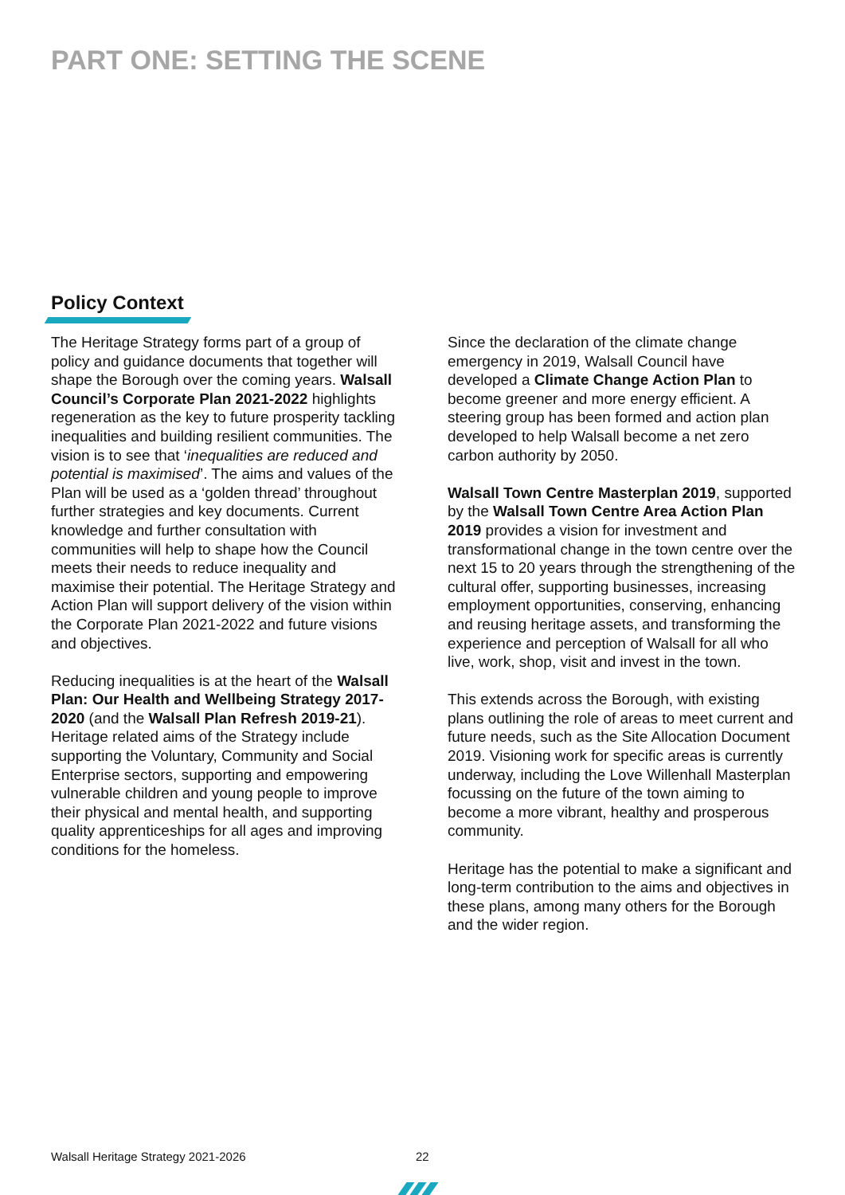PART ONE: SETTING THE SCENE
Policy Context
The Heritage Strategy forms part of a group of policy and guidance documents that together will shape the Borough over the coming years. Walsall Council’s Corporate Plan 2021-2022 highlights regeneration as the key to future prosperity tackling inequalities and building resilient communities. The vision is to see that ‘inequalities are reduced and potential is maximised’. The aims and values of the Plan will be used as a ‘golden thread’ throughout further strategies and key documents. Current knowledge and further consultation with communities will help to shape how the Council meets their needs to reduce inequality and maximise their potential. The Heritage Strategy and Action Plan will support delivery of the vision within the Corporate Plan 2021-2022 and future visions and objectives.
Reducing inequalities is at the heart of the Walsall Plan: Our Health and Wellbeing Strategy 2017-2020 (and the Walsall Plan Refresh 2019-21). Heritage related aims of the Strategy include supporting the Voluntary, Community and Social Enterprise sectors, supporting and empowering vulnerable children and young people to improve their physical and mental health, and supporting quality apprenticeships for all ages and improving conditions for the homeless.
Since the declaration of the climate change emergency in 2019, Walsall Council have developed a Climate Change Action Plan to become greener and more energy efficient. A steering group has been formed and action plan developed to help Walsall become a net zero carbon authority by 2050.
Walsall Town Centre Masterplan 2019, supported by the Walsall Town Centre Area Action Plan 2019 provides a vision for investment and transformational change in the town centre over the next 15 to 20 years through the strengthening of the cultural offer, supporting businesses, increasing employment opportunities, conserving, enhancing and reusing heritage assets, and transforming the experience and perception of Walsall for all who live, work, shop, visit and invest in the town.
This extends across the Borough, with existing plans outlining the role of areas to meet current and future needs, such as the Site Allocation Document 2019. Visioning work for specific areas is currently underway, including the Love Willenhall Masterplan focussing on the future of the town aiming to become a more vibrant, healthy and prosperous community.
Heritage has the potential to make a significant and long-term contribution to the aims and objectives in these plans, among many others for the Borough and the wider region.
Walsall Heritage Strategy 2021-2026
22